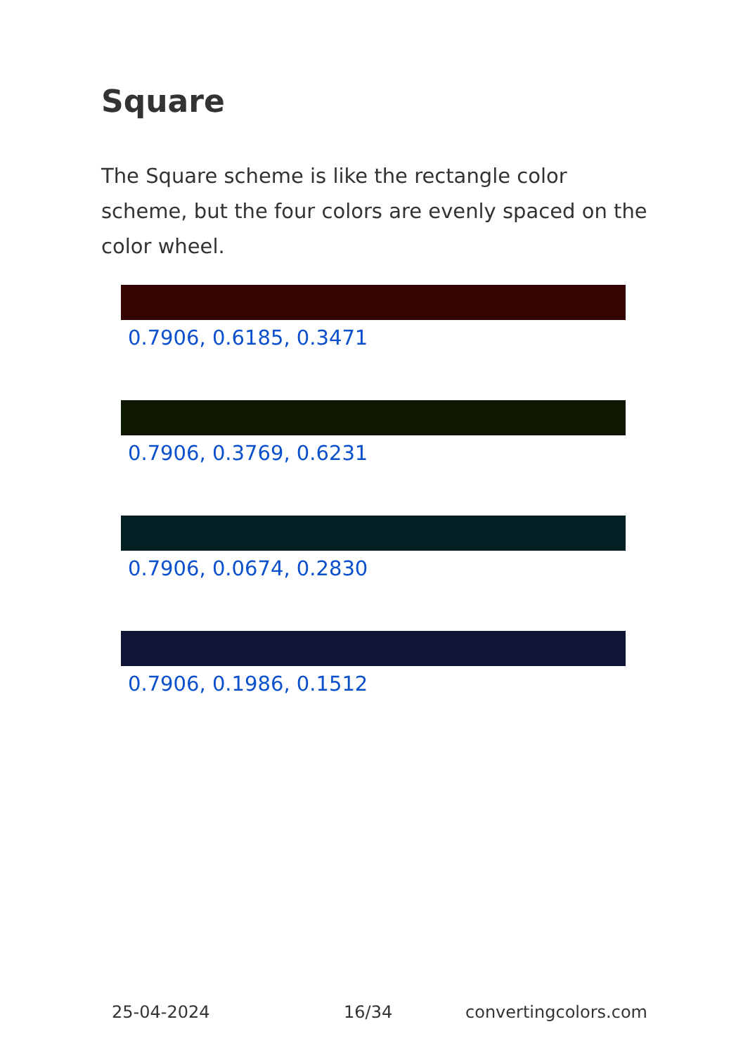Square
The Square scheme is like the rectangle color scheme, but the four colors are evenly spaced on the color wheel.
0.7906, 0.6185, 0.3471
0.7906, 0.3769, 0.6231
0.7906, 0.0674, 0.2830
0.7906, 0.1986, 0.1512
25-04-2024 16/34 convertingcolors.com